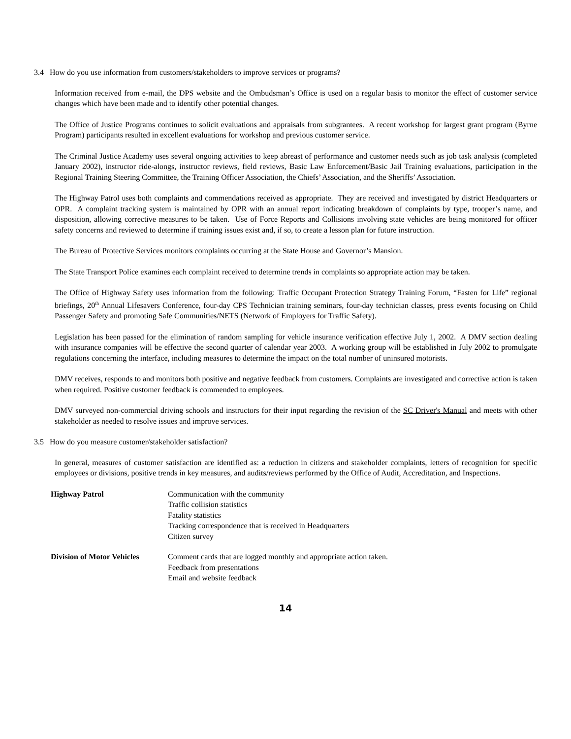3.4 How do you use information from customers/stakeholders to improve services or programs?
Information received from e-mail, the DPS website and the Ombudsman’s Office is used on a regular basis to monitor the effect of customer service changes which have been made and to identify other potential changes.
The Office of Justice Programs continues to solicit evaluations and appraisals from subgrantees. A recent workshop for largest grant program (Byrne Program) participants resulted in excellent evaluations for workshop and previous customer service.
The Criminal Justice Academy uses several ongoing activities to keep abreast of performance and customer needs such as job task analysis (completed January 2002), instructor ride-alongs, instructor reviews, field reviews, Basic Law Enforcement/Basic Jail Training evaluations, participation in the Regional Training Steering Committee, the Training Officer Association, the Chiefs’ Association, and the Sheriffs’ Association.
The Highway Patrol uses both complaints and commendations received as appropriate. They are received and investigated by district Headquarters or OPR. A complaint tracking system is maintained by OPR with an annual report indicating breakdown of complaints by type, trooper’s name, and disposition, allowing corrective measures to be taken. Use of Force Reports and Collisions involving state vehicles are being monitored for officer safety concerns and reviewed to determine if training issues exist and, if so, to create a lesson plan for future instruction.
The Bureau of Protective Services monitors complaints occurring at the State House and Governor’s Mansion.
The State Transport Police examines each complaint received to determine trends in complaints so appropriate action may be taken.
The Office of Highway Safety uses information from the following: Traffic Occupant Protection Strategy Training Forum, “Fasten for Life” regional briefings, 20<sup>th</sup> Annual Lifesavers Conference, four-day CPS Technician training seminars, four-day technician classes, press events focusing on Child Passenger Safety and promoting Safe Communities/NETS (Network of Employers for Traffic Safety).
Legislation has been passed for the elimination of random sampling for vehicle insurance verification effective July 1, 2002. A DMV section dealing with insurance companies will be effective the second quarter of calendar year 2003. A working group will be established in July 2002 to promulgate regulations concerning the interface, including measures to determine the impact on the total number of uninsured motorists.
DMV receives, responds to and monitors both positive and negative feedback from customers. Complaints are investigated and corrective action is taken when required. Positive customer feedback is commended to employees.
DMV surveyed non-commercial driving schools and instructors for their input regarding the revision of the SC Driver's Manual and meets with other stakeholder as needed to resolve issues and improve services.
3.5 How do you measure customer/stakeholder satisfaction?
In general, measures of customer satisfaction are identified as: a reduction in citizens and stakeholder complaints, letters of recognition for specific employees or divisions, positive trends in key measures, and audits/reviews performed by the Office of Audit, Accreditation, and Inspections.
Highway Patrol Communication with the community
Traffic collision statistics
Fatality statistics
Tracking correspondence that is received in Headquarters
Citizen survey
Division of Motor Vehicles
Comment cards that are logged monthly and appropriate action taken.
Feedback from presentations
Email and website feedback
14